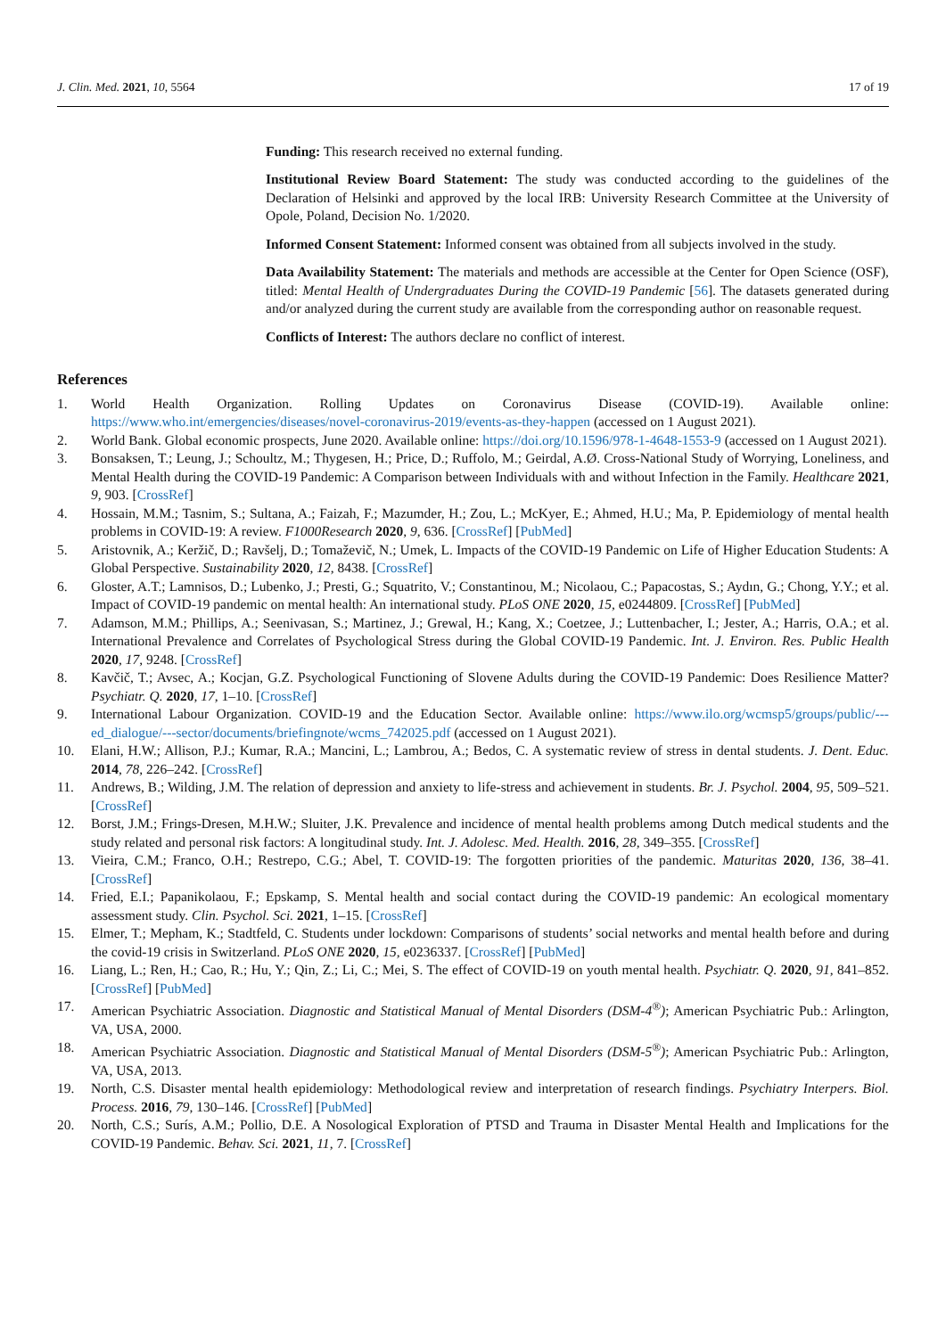J. Clin. Med. 2021, 10, 5564 17 of 19
Funding: This research received no external funding.
Institutional Review Board Statement: The study was conducted according to the guidelines of the Declaration of Helsinki and approved by the local IRB: University Research Committee at the University of Opole, Poland, Decision No. 1/2020.
Informed Consent Statement: Informed consent was obtained from all subjects involved in the study.
Data Availability Statement: The materials and methods are accessible at the Center for Open Science (OSF), titled: Mental Health of Undergraduates During the COVID-19 Pandemic [56]. The datasets generated during and/or analyzed during the current study are available from the corresponding author on reasonable request.
Conflicts of Interest: The authors declare no conflict of interest.
References
1. World Health Organization. Rolling Updates on Coronavirus Disease (COVID-19). Available online: https://www.who.int/emergencies/diseases/novel-coronavirus-2019/events-as-they-happen (accessed on 1 August 2021).
2. World Bank. Global economic prospects, June 2020. Available online: https://doi.org/10.1596/978-1-4648-1553-9 (accessed on 1 August 2021).
3. Bonsaksen, T.; Leung, J.; Schoultz, M.; Thygesen, H.; Price, D.; Ruffolo, M.; Geirdal, A.Ø. Cross-National Study of Worrying, Loneliness, and Mental Health during the COVID-19 Pandemic: A Comparison between Individuals with and without Infection in the Family. Healthcare 2021, 9, 903. [CrossRef]
4. Hossain, M.M.; Tasnim, S.; Sultana, A.; Faizah, F.; Mazumder, H.; Zou, L.; McKyer, E.; Ahmed, H.U.; Ma, P. Epidemiology of mental health problems in COVID-19: A review. F1000Research 2020, 9, 636. [CrossRef] [PubMed]
5. Aristovnik, A.; Keržič, D.; Ravšelj, D.; Tomaževič, N.; Umek, L. Impacts of the COVID-19 Pandemic on Life of Higher Education Students: A Global Perspective. Sustainability 2020, 12, 8438. [CrossRef]
6. Gloster, A.T.; Lamnisos, D.; Lubenko, J.; Presti, G.; Squatrito, V.; Constantinou, M.; Nicolaou, C.; Papacostas, S.; Aydın, G.; Chong, Y.Y.; et al. Impact of COVID-19 pandemic on mental health: An international study. PLoS ONE 2020, 15, e0244809. [CrossRef] [PubMed]
7. Adamson, M.M.; Phillips, A.; Seenivasan, S.; Martinez, J.; Grewal, H.; Kang, X.; Coetzee, J.; Luttenbacher, I.; Jester, A.; Harris, O.A.; et al. International Prevalence and Correlates of Psychological Stress during the Global COVID-19 Pandemic. Int. J. Environ. Res. Public Health 2020, 17, 9248. [CrossRef]
8. Kavčič, T.; Avsec, A.; Kocjan, G.Z. Psychological Functioning of Slovene Adults during the COVID-19 Pandemic: Does Resilience Matter? Psychiatr. Q. 2020, 17, 1–10. [CrossRef]
9. International Labour Organization. COVID-19 and the Education Sector. Available online: https://www.ilo.org/wcmsp5/groups/public/---ed_dialogue/---sector/documents/briefingnote/wcms_742025.pdf (accessed on 1 August 2021).
10. Elani, H.W.; Allison, P.J.; Kumar, R.A.; Mancini, L.; Lambrou, A.; Bedos, C. A systematic review of stress in dental students. J. Dent. Educ. 2014, 78, 226–242. [CrossRef]
11. Andrews, B.; Wilding, J.M. The relation of depression and anxiety to life-stress and achievement in students. Br. J. Psychol. 2004, 95, 509–521. [CrossRef]
12. Borst, J.M.; Frings-Dresen, M.H.W.; Sluiter, J.K. Prevalence and incidence of mental health problems among Dutch medical students and the study related and personal risk factors: A longitudinal study. Int. J. Adolesc. Med. Health. 2016, 28, 349–355. [CrossRef]
13. Vieira, C.M.; Franco, O.H.; Restrepo, C.G.; Abel, T. COVID-19: The forgotten priorities of the pandemic. Maturitas 2020, 136, 38–41. [CrossRef]
14. Fried, E.I.; Papanikolaou, F.; Epskamp, S. Mental health and social contact during the COVID-19 pandemic: An ecological momentary assessment study. Clin. Psychol. Sci. 2021, 1–15. [CrossRef]
15. Elmer, T.; Mepham, K.; Stadtfeld, C. Students under lockdown: Comparisons of students’ social networks and mental health before and during the covid-19 crisis in Switzerland. PLoS ONE 2020, 15, e0236337. [CrossRef] [PubMed]
16. Liang, L.; Ren, H.; Cao, R.; Hu, Y.; Qin, Z.; Li, C.; Mei, S. The effect of COVID-19 on youth mental health. Psychiatr. Q. 2020, 91, 841–852. [CrossRef] [PubMed]
17. American Psychiatric Association. Diagnostic and Statistical Manual of Mental Disorders (DSM-4<sup>®</sup>); American Psychiatric Pub.: Arlington, VA, USA, 2000.
18. American Psychiatric Association. Diagnostic and Statistical Manual of Mental Disorders (DSM-5<sup>®</sup>); American Psychiatric Pub.: Arlington, VA, USA, 2013.
19. North, C.S. Disaster mental health epidemiology: Methodological review and interpretation of research findings. Psychiatry Interpers. Biol. Process. 2016, 79, 130–146. [CrossRef] [PubMed]
20. North, C.S.; Surís, A.M.; Pollio, D.E. A Nosological Exploration of PTSD and Trauma in Disaster Mental Health and Implications for the COVID-19 Pandemic. Behav. Sci. 2021, 11, 7. [CrossRef]